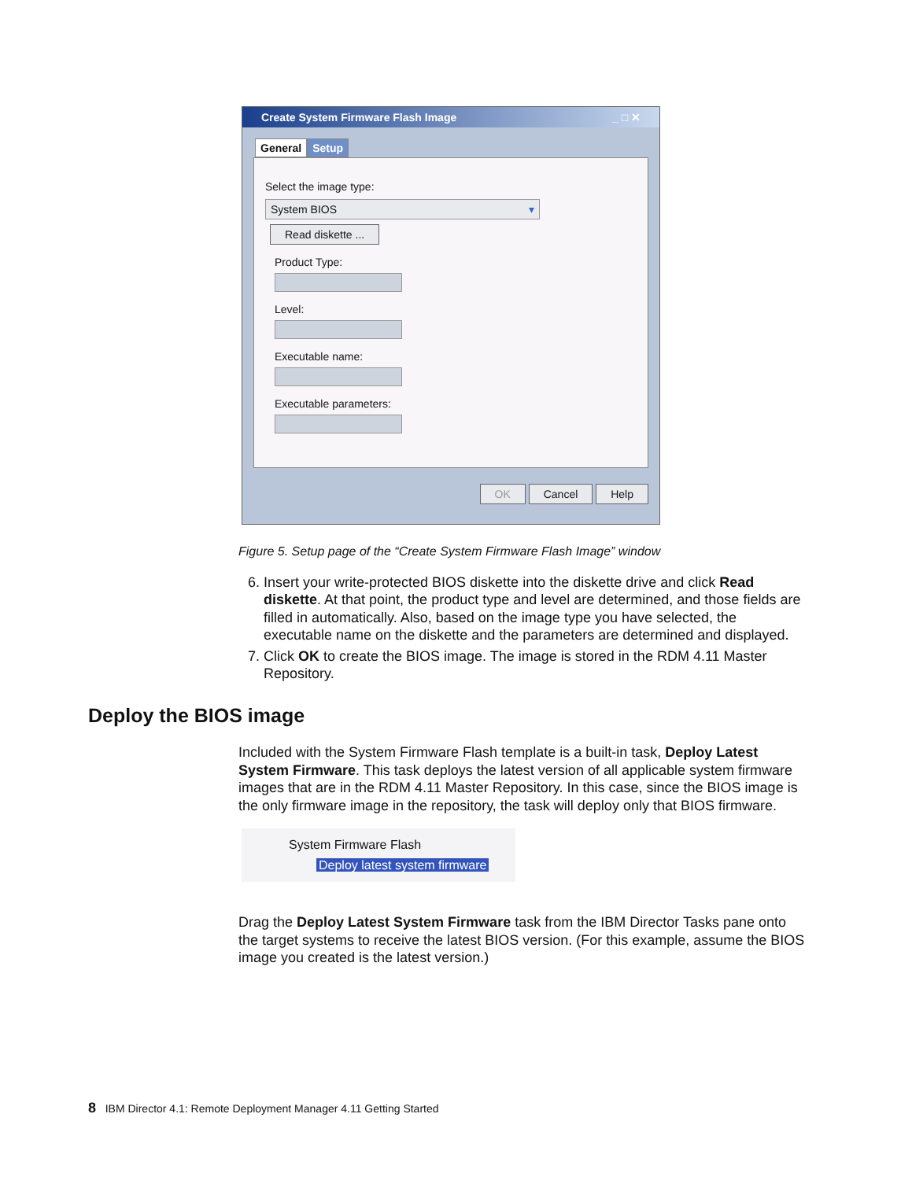Create System Firmware Flash Image _ □ ✕
General Setup
Select the image type:
System BIOS ▾
Read diskette ...
Product Type:
Level:
Executable name:
Executable parameters:
OK Cancel Help
Figure 5. Setup page of the “Create System Firmware Flash Image” window
6. Insert your write-protected BIOS diskette into the diskette drive and click Read diskette. At that point, the product type and level are determined, and those fields are filled in automatically. Also, based on the image type you have selected, the executable name on the diskette and the parameters are determined and displayed.
7. Click OK to create the BIOS image. The image is stored in the RDM 4.11 Master Repository.
Deploy the BIOS image
Included with the System Firmware Flash template is a built-in task, Deploy Latest System Firmware. This task deploys the latest version of all applicable system firmware images that are in the RDM 4.11 Master Repository. In this case, since the BIOS image is the only firmware image in the repository, the task will deploy only that BIOS firmware.
System Firmware Flash
Deploy latest system firmware
Drag the Deploy Latest System Firmware task from the IBM Director Tasks pane onto the target systems to receive the latest BIOS version. (For this example, assume the BIOS image you created is the latest version.)
8 IBM Director 4.1: Remote Deployment Manager 4.11 Getting Started